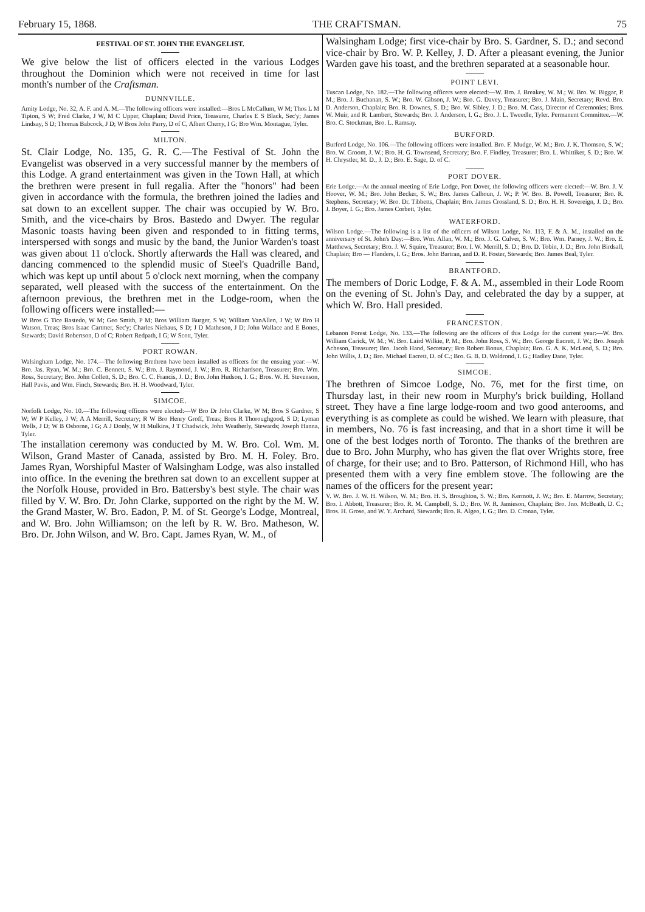February 15, 1868. THE CRAFTSMAN. 75
FESTIVAL OF ST. JOHN THE EVANGELIST.
We give below the list of officers elected in the various Lodges throughout the Dominion which were not received in time for last month's number of the Craftsman.
DUNNVILLE.
Amity Lodge, No. 32, A. F. and A. M.—The following officers were installed:—Bros L McCallum, W M; Thos L M Tipton, S W; Fred Clarke, J W, M C Upper, Chaplain; David Price, Treasurer, Charles E S Black, Sec'y; James Lindsay, S D; Thomas Babcock, J D; W Bros John Parry, D of C, Albert Cherry, I G; Bro Wm. Montague, Tyler.
MILTON.
St. Clair Lodge, No. 135, G. R. C.—The Festival of St. John the Evangelist was observed in a very successful manner by the members of this Lodge. A grand entertainment was given in the Town Hall, at which the brethren were present in full regalia. After the "honors" had been given in accordance with the formula, the brethren joined the ladies and sat down to an excellent supper. The chair was occupied by W. Bro. Smith, and the vice-chairs by Bros. Bastedo and Dwyer. The regular Masonic toasts having been given and responded to in fitting terms, interspersed with songs and music by the band, the Junior Warden's toast was given about 11 o'clock. Shortly afterwards the Hall was cleared, and dancing commenced to the splendid music of Steel's Quadrille Band, which was kept up until about 5 o'clock next morning, when the company separated, well pleased with the success of the entertainment. On the afternoon previous, the brethren met in the Lodge-room, when the following officers were installed:—
W Bros G Tice Bastedo, W M; Geo Smith, P M; Bros William Burger, S W; William VanAllen, J W; W Bro H Watson, Treas; Bros Isaac Cartmer, Sec'y; Charles Niehaus, S D; J D Matheson, J D; John Wallace and E Bones, Stewards; David Robertson, D of C; Robert Redpath, I G; W Scott, Tyler.
PORT ROWAN.
Walsingham Lodge, No. 174.—The following Brethren have been installed as officers for the ensuing year:—W. Bro. Jas. Ryan, W. M.; Bro. C. Bennett, S. W.; Bro. J. Raymond, J. W.; Bro. R. Richardson, Treasurer; Bro. Wm. Ross, Secretary; Bro. John Collett, S. D.; Bro. C. C. Francis, J. D.; Bro. John Hudson, I. G.; Bros. W. H. Stevenson, Hall Pavis, and Wm. Finch, Stewards; Bro. H. H. Woodward, Tyler.
SIMCOE.
Norfolk Lodge, No. 10.—The following officers were elected:—W Bro Dr John Clarke, W M; Bros S Gardner, S W; W P Kelley, J W; A A Merrill, Secretary; R W Bro Henry Groff, Treas; Bros R Thoroughgood, S D; Lyman Wells, J D; W B Osborne, I G; A J Donly, W H Mulkins, J T Chadwick, John Weatherly, Stewards; Joseph Hanna, Tyler.
The installation ceremony was conducted by M. W. Bro. Col. Wm. M. Wilson, Grand Master of Canada, assisted by Bro. M. H. Foley. Bro. James Ryan, Worshipful Master of Walsingham Lodge, was also installed into office. In the evening the brethren sat down to an excellent supper at the Norfolk House, provided in Bro. Battersby's best style. The chair was filled by V. W. Bro. Dr. John Clarke, supported on the right by the M. W. the Grand Master, W. Bro. Eadon, P. M. of St. George's Lodge, Montreal, and W. Bro. John Williamson; on the left by R. W. Bro. Matheson, W. Bro. Dr. John Wilson, and W. Bro. Capt. James Ryan, W. M., of
Walsingham Lodge; first vice-chair by Bro. S. Gardner, S. D.; and second vice-chair by Bro. W. P. Kelley, J. D. After a pleasant evening, the Junior Warden gave his toast, and the brethren separated at a seasonable hour.
POINT LEVI.
Tuscan Lodge, No. 182.—The following officers were elected:—W. Bro. J. Breakey, W. M.; W. Bro. W. Biggar, P. M.; Bro. J. Buchanan, S. W.; Bro. W. Gibson, J. W.; Bro. G. Davey, Treasurer; Bro. J. Main, Secretary; Revd. Bro. D. Anderson, Chaplain; Bro. R. Downes, S. D.; Bro. W. Sibley, J. D.; Bro. M. Cass, Director of Ceremonies; Bros. W. Muir, and R. Lambert, Stewards; Bro. J. Anderson, I. G.; Bro. J. L. Tweedle, Tyler. Permanent Committee.—W. Bro. C. Stockman, Bro. L. Ramsay.
BURFORD.
Burford Lodge, No. 106.—The following officers were installed. Bro. F. Mudge, W. M.; Bro. J. K. Thomson, S. W.; Bro. W. Groom, J. W.; Bro. H. G. Townsend, Secretary; Bro. F. Findley, Treasurer; Bro. L. Whittiker, S. D.; Bro. W. H. Chrystler, M. D., J. D.; Bro. E. Sage, D. of C.
PORT DOVER.
Erie Lodge.—At the annual meeting of Erie Lodge, Port Dover, the following officers were elected:—W. Bro. J. V. Hoover, W. M.; Bro. John Becker, S. W.; Bro. James Calhoun, J. W.; P. W. Bro. B. Powell, Treasurer; Bro. R. Stephens, Secretary; W. Bro. Dr. Tibbetts, Chaplain; Bro. James Crossland, S. D.; Bro. H. H. Sovereign, J. D.; Bro. J. Boyer, I. G.; Bro. James Corbett, Tyler.
WATERFORD.
Wilson Lodge.—The following is a list of the officers of Wilson Lodge, No. 113, F. & A. M., installed on the anniversary of St. John's Day:—Bro. Wm. Allan, W. M.; Bro. J. G. Culver, S. W.; Bro. Wm. Parney, J. W.; Bro. E. Matthews, Secretary; Bro. J. W. Squire, Treasurer; Bro. I. W. Merrill, S. D.; Bro. D. Tobin, J. D.; Bro. John Birdsall, Chaplain; Bro — Flanders, I. G.; Bros. John Bartran, and D. R. Foster, Stewards; Bro. James Beal, Tyler.
BRANTFORD.
The members of Doric Lodge, F. & A. M., assembled in their Lode Room on the evening of St. John's Day, and celebrated the day by a supper, at which W. Bro. Hall presided.
FRANCESTON.
Lebanon Forest Lodge, No. 133.—The following are the officers of this Lodge for the current year:—W. Bro. William Carick, W. M.; W. Bro. Laird Wilkie, P. M.; Bro. John Ross, S. W.; Bro. George Eacrett, J. W.; Bro. Joseph Acheson, Treasurer; Bro. Jacob Hand, Secretary; Bro Robert Bonus, Chaplain; Bro. G. A. K. McLeod, S. D.; Bro. John Willis, J. D.; Bro. Michael Eacrett, D. of C.; Bro. G. B. D. Waldrond, I. G.; Hadley Dane, Tyler.
SIMCOE.
The brethren of Simcoe Lodge, No. 76, met for the first time, on Thursday last, in their new room in Murphy's brick building, Holland street. They have a fine large lodge-room and two good anterooms, and everything is as complete as could be wished. We learn with pleasure, that in members, No. 76 is fast increasing, and that in a short time it will be one of the best lodges north of Toronto. The thanks of the brethren are due to Bro. John Murphy, who has given the flat over Wrights store, free of charge, for their use; and to Bro. Patterson, of Richmond Hill, who has presented them with a very fine emblem stove. The following are the names of the officers for the present year:
V. W. Bro. J. W. H. Wilson, W. M.; Bro. H. S. Broughton, S. W.; Bro. Kermott, J. W.; Bro. E. Marrow, Secretary; Bro. I. Abbott, Treasurer; Bro. R. M. Campbell, S. D.; Bro. W. R. Jamieson, Chaplain; Bro. Jno. McBeath, D. C.; Bros. H. Grose, and W. Y. Archard, Stewards; Bro. R. Algeo, I. G.; Bro. D. Cronan, Tyler.